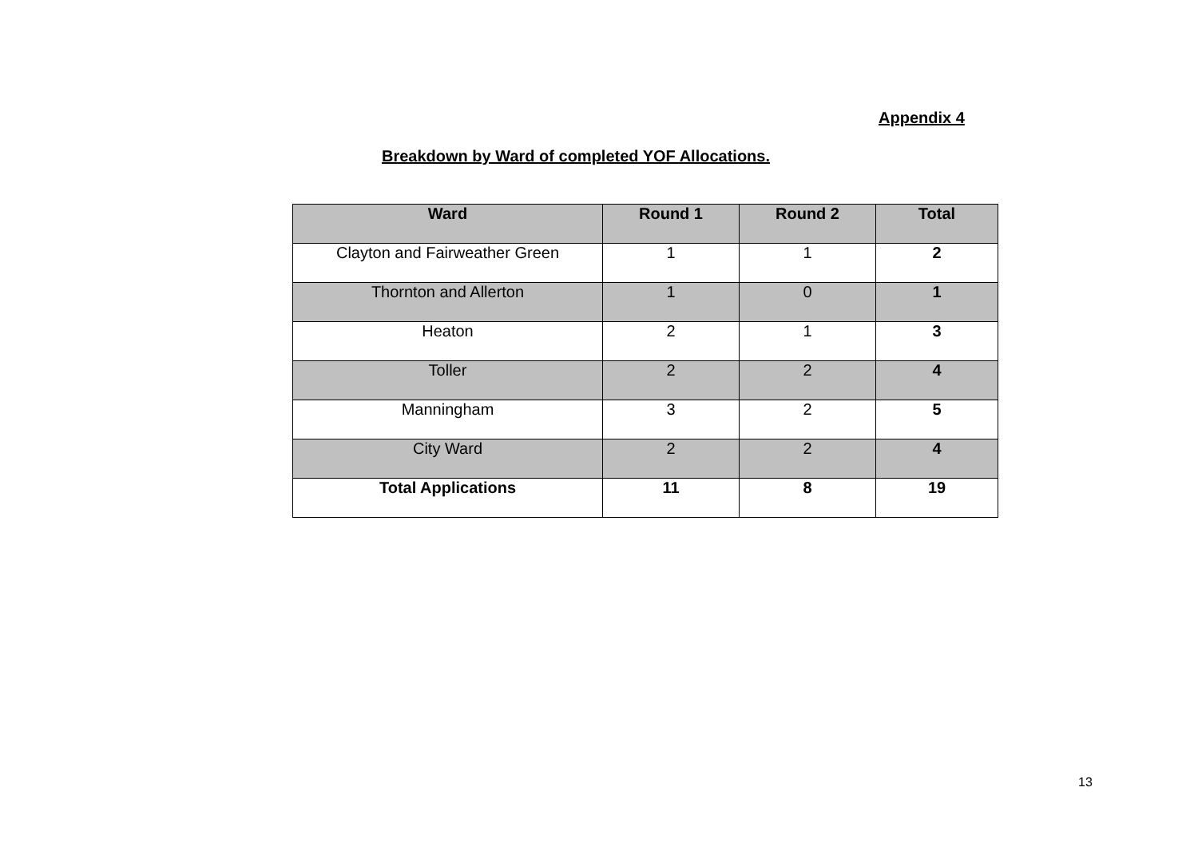Appendix 4
Breakdown by Ward of completed YOF Allocations.
| Ward | Round 1 | Round 2 | Total |
| --- | --- | --- | --- |
| Clayton and Fairweather Green | 1 | 1 | 2 |
| Thornton and Allerton | 1 | 0 | 1 |
| Heaton | 2 | 1 | 3 |
| Toller | 2 | 2 | 4 |
| Manningham | 3 | 2 | 5 |
| City Ward | 2 | 2 | 4 |
| Total Applications | 11 | 8 | 19 |
13